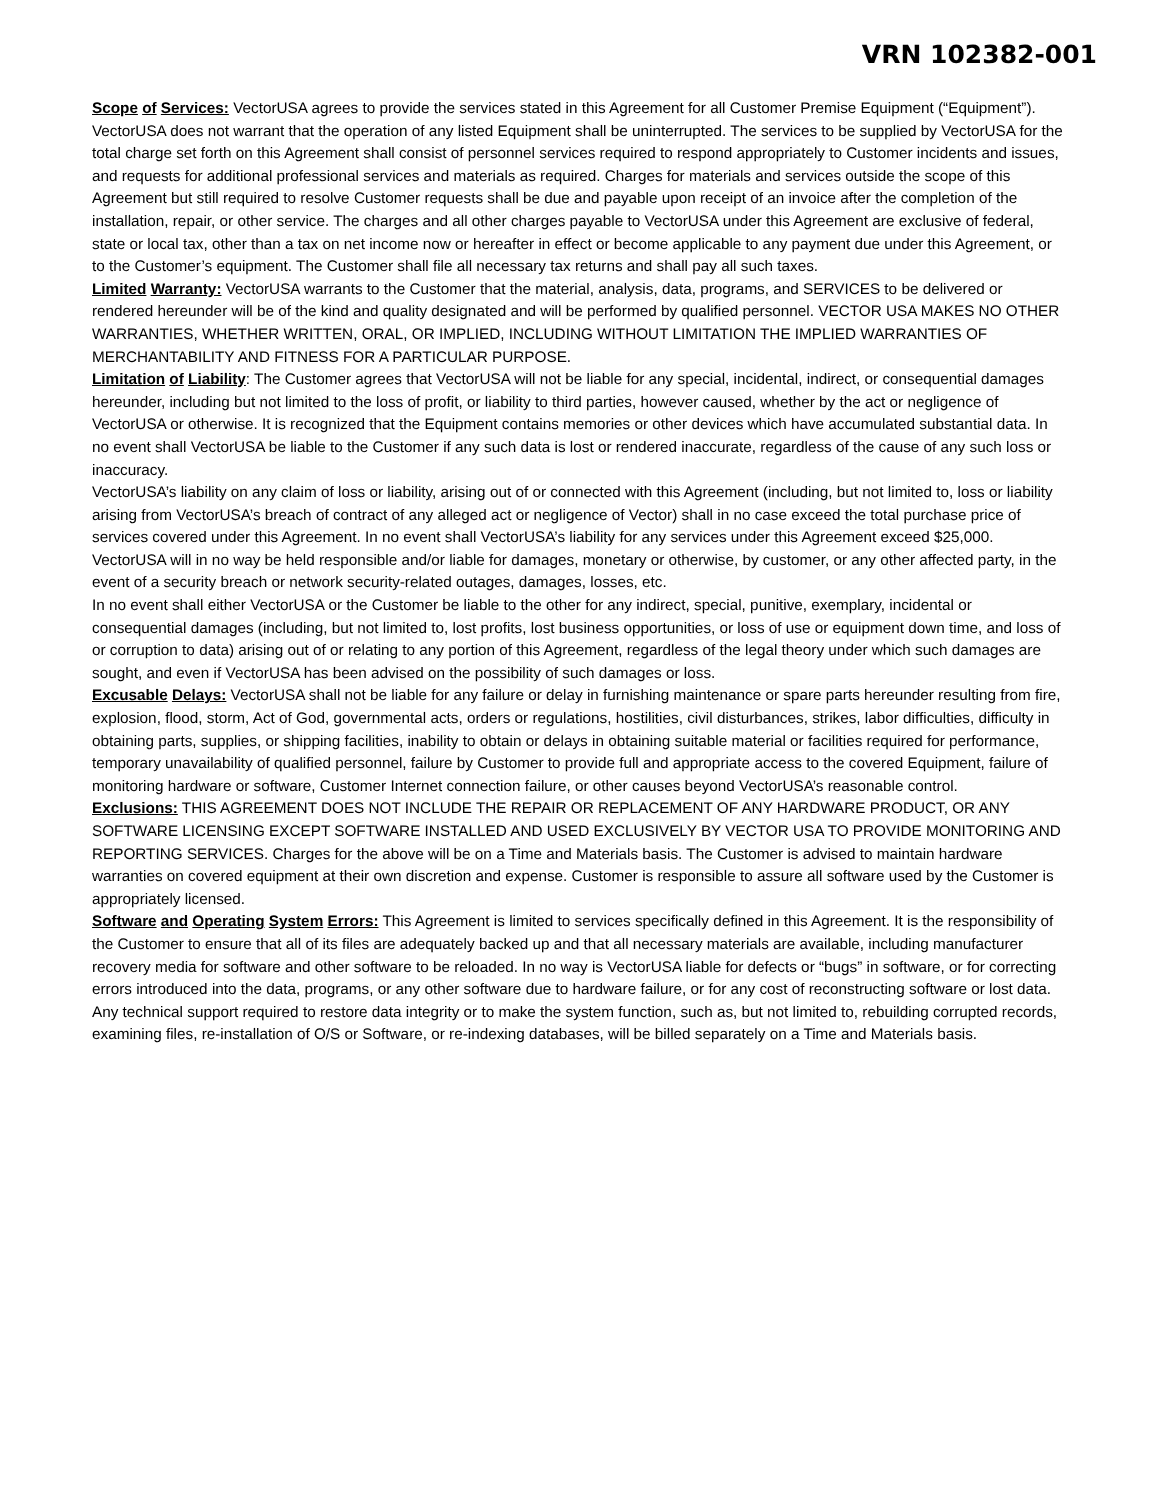VRN 102382-001
Scope of Services: VectorUSA agrees to provide the services stated in this Agreement for all Customer Premise Equipment (“Equipment”). VectorUSA does not warrant that the operation of any listed Equipment shall be uninterrupted. The services to be supplied by VectorUSA for the total charge set forth on this Agreement shall consist of personnel services required to respond appropriately to Customer incidents and issues, and requests for additional professional services and materials as required. Charges for materials and services outside the scope of this Agreement but still required to resolve Customer requests shall be due and payable upon receipt of an invoice after the completion of the installation, repair, or other service. The charges and all other charges payable to VectorUSA under this Agreement are exclusive of federal, state or local tax, other than a tax on net income now or hereafter in effect or become applicable to any payment due under this Agreement, or to the Customer’s equipment. The Customer shall file all necessary tax returns and shall pay all such taxes.
Limited Warranty: VectorUSA warrants to the Customer that the material, analysis, data, programs, and SERVICES to be delivered or rendered hereunder will be of the kind and quality designated and will be performed by qualified personnel. VECTOR USA MAKES NO OTHER WARRANTIES, WHETHER WRITTEN, ORAL, OR IMPLIED, INCLUDING WITHOUT LIMITATION THE IMPLIED WARRANTIES OF MERCHANTABILITY AND FITNESS FOR A PARTICULAR PURPOSE.
Limitation of Liability: The Customer agrees that VectorUSA will not be liable for any special, incidental, indirect, or consequential damages hereunder, including but not limited to the loss of profit, or liability to third parties, however caused, whether by the act or negligence of VectorUSA or otherwise. It is recognized that the Equipment contains memories or other devices which have accumulated substantial data. In no event shall VectorUSA be liable to the Customer if any such data is lost or rendered inaccurate, regardless of the cause of any such loss or inaccuracy.
VectorUSA’s liability on any claim of loss or liability, arising out of or connected with this Agreement (including, but not limited to, loss or liability arising from VectorUSA’s breach of contract of any alleged act or negligence of Vector) shall in no case exceed the total purchase price of services covered under this Agreement. In no event shall VectorUSA’s liability for any services under this Agreement exceed $25,000. VectorUSA will in no way be held responsible and/or liable for damages, monetary or otherwise, by customer, or any other affected party, in the event of a security breach or network security-related outages, damages, losses, etc.
In no event shall either VectorUSA or the Customer be liable to the other for any indirect, special, punitive, exemplary, incidental or consequential damages (including, but not limited to, lost profits, lost business opportunities, or loss of use or equipment down time, and loss of or corruption to data) arising out of or relating to any portion of this Agreement, regardless of the legal theory under which such damages are sought, and even if VectorUSA has been advised on the possibility of such damages or loss.
Excusable Delays: VectorUSA shall not be liable for any failure or delay in furnishing maintenance or spare parts hereunder resulting from fire, explosion, flood, storm, Act of God, governmental acts, orders or regulations, hostilities, civil disturbances, strikes, labor difficulties, difficulty in obtaining parts, supplies, or shipping facilities, inability to obtain or delays in obtaining suitable material or facilities required for performance, temporary unavailability of qualified personnel, failure by Customer to provide full and appropriate access to the covered Equipment, failure of monitoring hardware or software, Customer Internet connection failure, or other causes beyond VectorUSA’s reasonable control.
Exclusions: THIS AGREEMENT DOES NOT INCLUDE THE REPAIR OR REPLACEMENT OF ANY HARDWARE PRODUCT, OR ANY SOFTWARE LICENSING EXCEPT SOFTWARE INSTALLED AND USED EXCLUSIVELY BY VECTOR USA TO PROVIDE MONITORING AND REPORTING SERVICES. Charges for the above will be on a Time and Materials basis. The Customer is advised to maintain hardware warranties on covered equipment at their own discretion and expense. Customer is responsible to assure all software used by the Customer is appropriately licensed.
Software and Operating System Errors: This Agreement is limited to services specifically defined in this Agreement. It is the responsibility of the Customer to ensure that all of its files are adequately backed up and that all necessary materials are available, including manufacturer recovery media for software and other software to be reloaded. In no way is VectorUSA liable for defects or “bugs” in software, or for correcting errors introduced into the data, programs, or any other software due to hardware failure, or for any cost of reconstructing software or lost data. Any technical support required to restore data integrity or to make the system function, such as, but not limited to, rebuilding corrupted records, examining files, re-installation of O/S or Software, or re-indexing databases, will be billed separately on a Time and Materials basis.